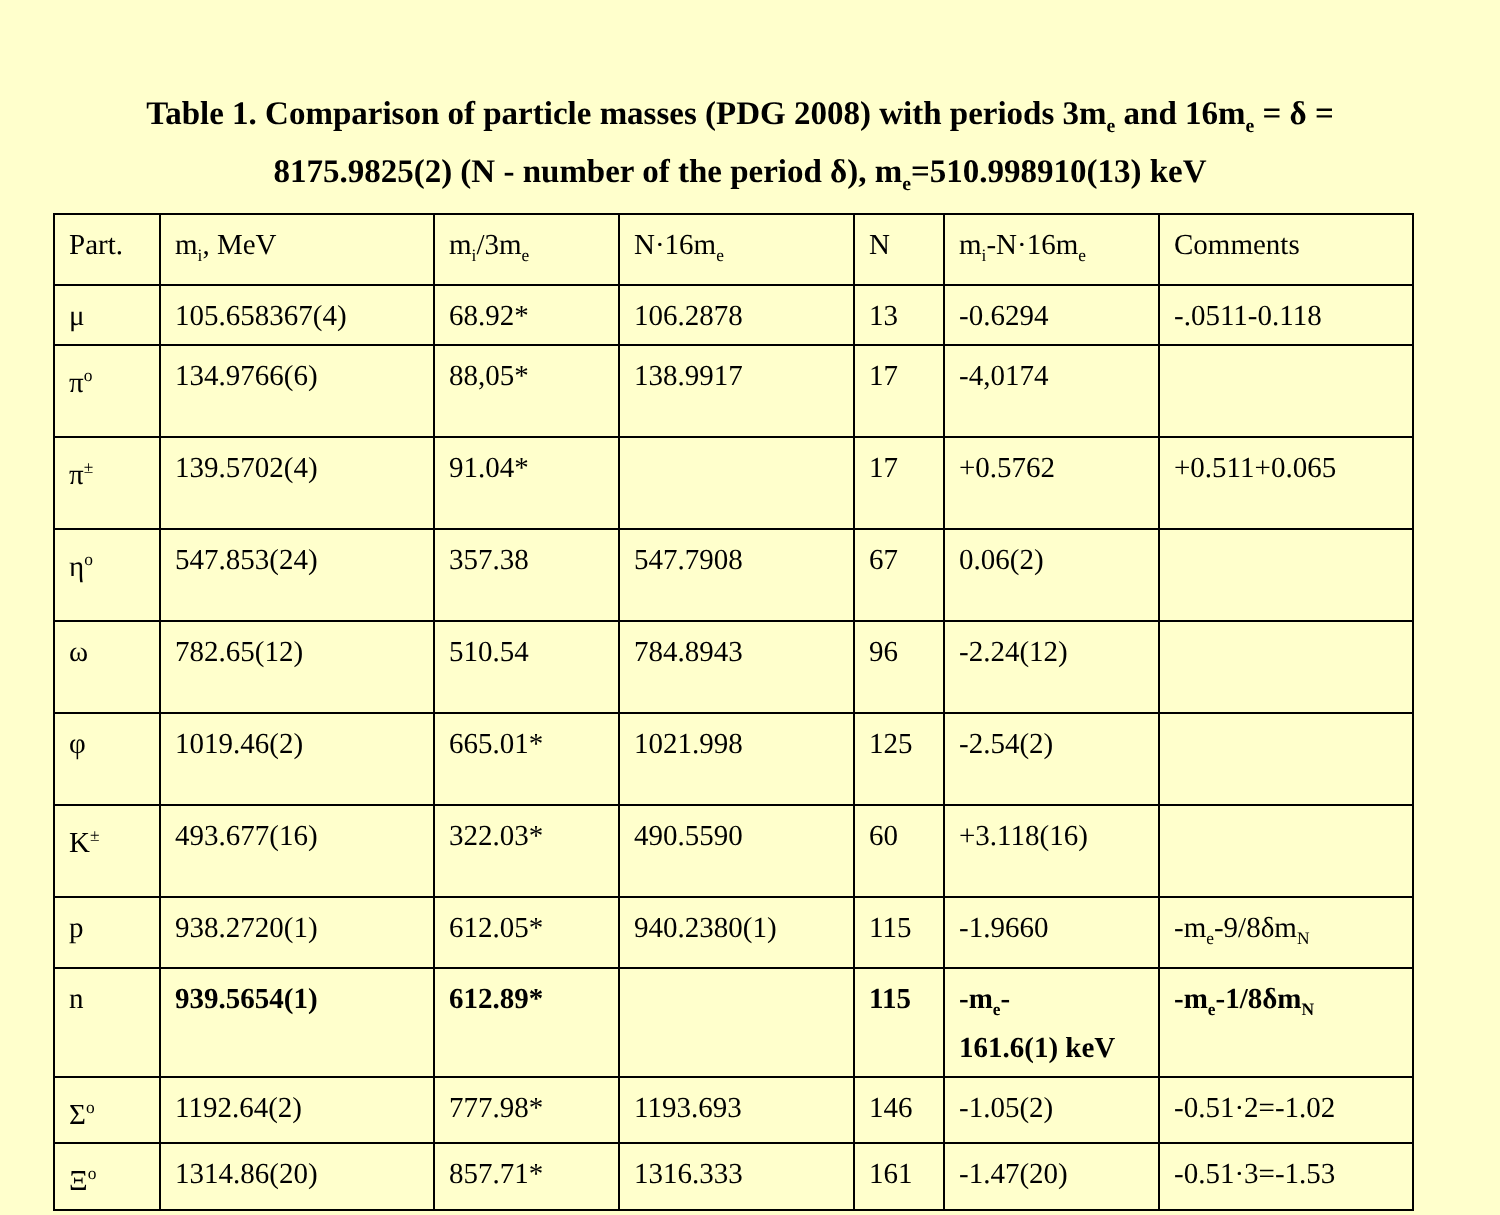Table 1. Comparison of particle masses (PDG 2008) with periods 3m<sub>e</sub> and 16m<sub>e</sub> = δ = 8175.9825(2) (N - number of the period δ), m<sub>e</sub>=510.998910(13) keV
| Part. | m<sub>i</sub>, MeV | m<sub>i</sub>/3m<sub>e</sub> | N·16m<sub>e</sub> | N | m<sub>i</sub>-N·16m<sub>e</sub> | Comments |
| μ | 105.658367(4) | 68.92* | 106.2878 | 13 | -0.6294 | -.0511-0.118 |
| π<sup>o</sup> | 134.9766(6) | 88,05* | 138.9917 | 17 | -4,0174 | |
| π<sup>±</sup> | 139.5702(4) | 91.04* | | 17 | +0.5762 | +0.511+0.065 |
| η<sup>o</sup> | 547.853(24) | 357.38 | 547.7908 | 67 | 0.06(2) | |
| ω | 782.65(12) | 510.54 | 784.8943 | 96 | -2.24(12) | |
| φ | 1019.46(2) | 665.01* | 1021.998 | 125 | -2.54(2) | |
| K<sup>±</sup> | 493.677(16) | 322.03* | 490.5590 | 60 | +3.118(16) | |
| p | 938.2720(1) | 612.05* | 940.2380(1) | 115 | -1.9660 | -m<sub>e</sub>-9/8δm<sub>N</sub> |
| n | 939.5654(1) | 612.89* | | 115 | -m<sub>e</sub>- 161.6(1) keV | -m<sub>e</sub>-1/8δm<sub>N</sub> |
| Σ<sup>o</sup> | 1192.64(2) | 777.98* | 1193.693 | 146 | -1.05(2) | -0.51·2=-1.02 |
| Ξ<sup>o</sup> | 1314.86(20) | 857.71* | 1316.333 | 161 | -1.47(20) | -0.51·3=-1.53 |